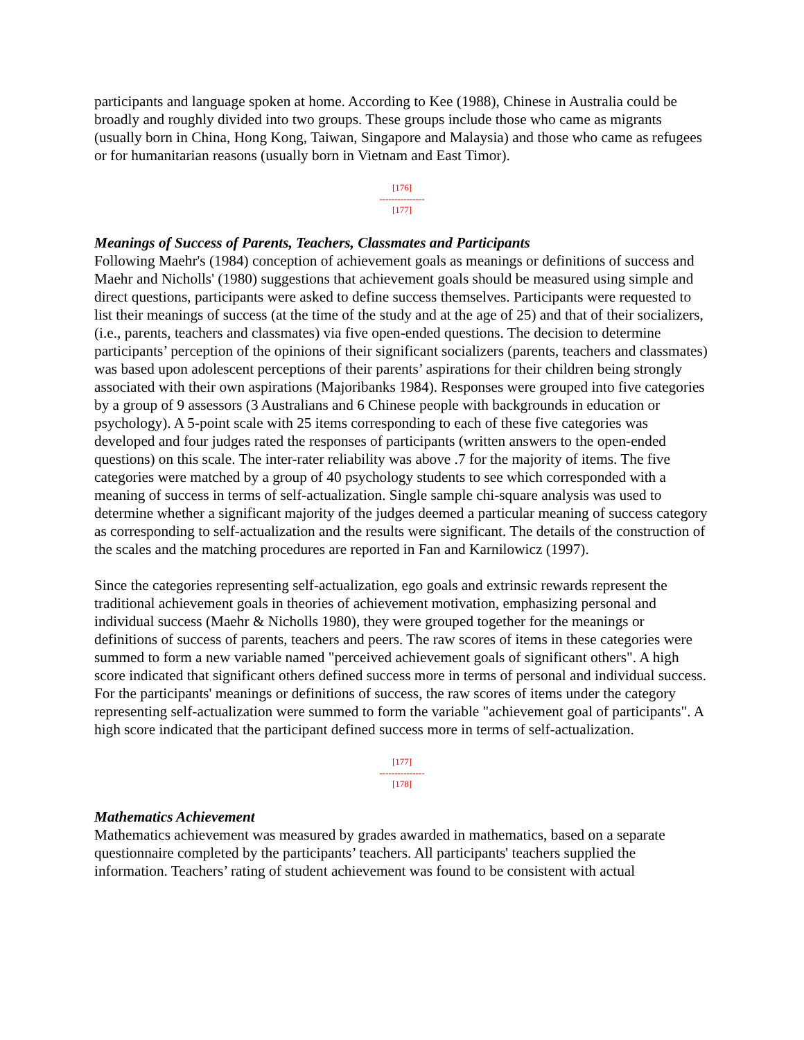participants and language spoken at home. According to Kee (1988), Chinese in Australia could be broadly and roughly divided into two groups. These groups include those who came as migrants (usually born in China, Hong Kong, Taiwan, Singapore and Malaysia) and those who came as refugees or for humanitarian reasons (usually born in Vietnam and East Timor).
[176]
---------------
[177]
Meanings of Success of Parents, Teachers, Classmates and Participants
Following Maehr's (1984) conception of achievement goals as meanings or definitions of success and Maehr and Nicholls' (1980) suggestions that achievement goals should be measured using simple and direct questions, participants were asked to define success themselves. Participants were requested to list their meanings of success (at the time of the study and at the age of 25) and that of their socializers, (i.e., parents, teachers and classmates) via five open-ended questions. The decision to determine participants’ perception of the opinions of their significant socializers (parents, teachers and classmates) was based upon adolescent perceptions of their parents’ aspirations for their children being strongly associated with their own aspirations (Majoribanks 1984). Responses were grouped into five categories by a group of 9 assessors (3 Australians and 6 Chinese people with backgrounds in education or psychology). A 5-point scale with 25 items corresponding to each of these five categories was developed and four judges rated the responses of participants (written answers to the open-ended questions) on this scale. The inter-rater reliability was above .7 for the majority of items. The five categories were matched by a group of 40 psychology students to see which corresponded with a meaning of success in terms of self-actualization. Single sample chi-square analysis was used to determine whether a significant majority of the judges deemed a particular meaning of success category as corresponding to self-actualization and the results were significant. The details of the construction of the scales and the matching procedures are reported in Fan and Karnilowicz (1997).
Since the categories representing self-actualization, ego goals and extrinsic rewards represent the traditional achievement goals in theories of achievement motivation, emphasizing personal and individual success (Maehr & Nicholls 1980), they were grouped together for the meanings or definitions of success of parents, teachers and peers. The raw scores of items in these categories were summed to form a new variable named "perceived achievement goals of significant others". A high score indicated that significant others defined success more in terms of personal and individual success. For the participants' meanings or definitions of success, the raw scores of items under the category representing self-actualization were summed to form the variable "achievement goal of participants". A high score indicated that the participant defined success more in terms of self-actualization.
[177]
---------------
[178]
Mathematics Achievement
Mathematics achievement was measured by grades awarded in mathematics, based on a separate questionnaire completed by the participants’ teachers. All participants' teachers supplied the information. Teachers’ rating of student achievement was found to be consistent with actual